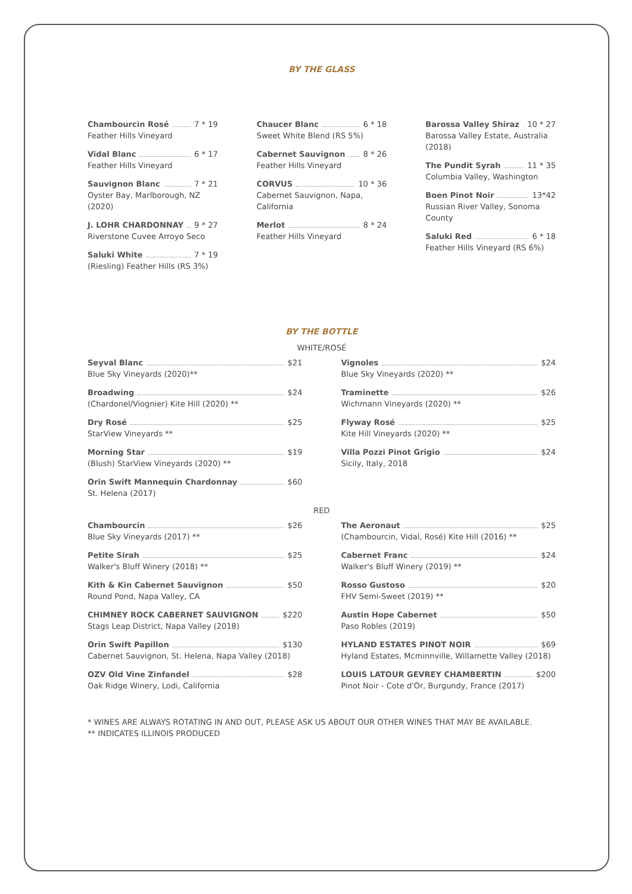BY THE GLASS
Chambourcin Rosé 7 * 19
Feather Hills Vineyard
Vidal Blanc 6 * 17
Feather Hills Vineyard
Sauvignon Blanc 7 * 21
Oyster Bay, Marlborough, NZ (2020)
J. LOHR CHARDONNAY 9 * 27
Riverstone Cuvee Arroyo Seco
Saluki White 7 * 19
(Riesling) Feather Hills (RS 3%)
Chaucer Blanc 6 * 18
Sweet White Blend (RS 5%)
Cabernet Sauvignon 8 * 26
Feather Hills Vineyard
CORVUS 10 * 36
Cabernet Sauvignon, Napa, California
Merlot 8 * 24
Feather Hills Vineyard
Barossa Valley Shiraz 10 * 27
Barossa Valley Estate, Australia (2018)
The Pundit Syrah 11 * 35
Columbia Valley, Washington
Boen Pinot Noir 13*42
Russian River Valley, Sonoma County
Saluki Red 6 * 18
Feather Hills Vineyard (RS 6%)
BY THE BOTTLE
WHITE/ROSÉ
Seyval Blanc $21
Blue Sky Vineyards (2020)**
Broadwing $24
(Chardonel/Viognier) Kite Hill (2020) **
Dry Rosé $25
StarView Vineyards **
Morning Star $19
(Blush) StarView Vineyards (2020) **
Orin Swift Mannequin Chardonnay $60
St. Helena (2017)
Vignoles $24
Blue Sky Vineyards (2020) **
Traminette $26
Wichmann Vineyards (2020) **
Flyway Rosé $25
Kite Hill Vineyards (2020) **
Villa Pozzi Pinot Grigio $24
Sicily, Italy, 2018
RED
Chambourcin $26
Blue Sky Vineyards (2017) **
Petite Sirah $25
Walker's Bluff Winery (2018) **
Kith & Kin Cabernet Sauvignon $50
Round Pond, Napa Valley, CA
CHIMNEY ROCK CABERNET SAUVIGNON $220
Stags Leap District, Napa Valley (2018)
Orin Swift Papillon $130
Cabernet Sauvignon, St. Helena, Napa Valley (2018)
OZV Old Vine Zinfandel $28
Oak Ridge Winery, Lodi, California
The Aeronaut $25
(Chambourcin, Vidal, Rosé) Kite Hill (2016) **
Cabernet Franc $24
Walker's Bluff Winery (2019) **
Rosso Gustoso $20
FHV Semi-Sweet (2019) **
Austin Hope Cabernet $50
Paso Robles (2019)
HYLAND ESTATES PINOT NOIR $69
Hyland Estates, Mcminnville, Willamette Valley (2018)
LOUIS LATOUR GEVREY CHAMBERTIN $200
Pinot Noir - Cote d'Or, Burgundy, France (2017)
* WINES ARE ALWAYS ROTATING IN AND OUT, PLEASE ASK US ABOUT OUR OTHER WINES THAT MAY BE AVAILABLE.
** INDICATES ILLINOIS PRODUCED